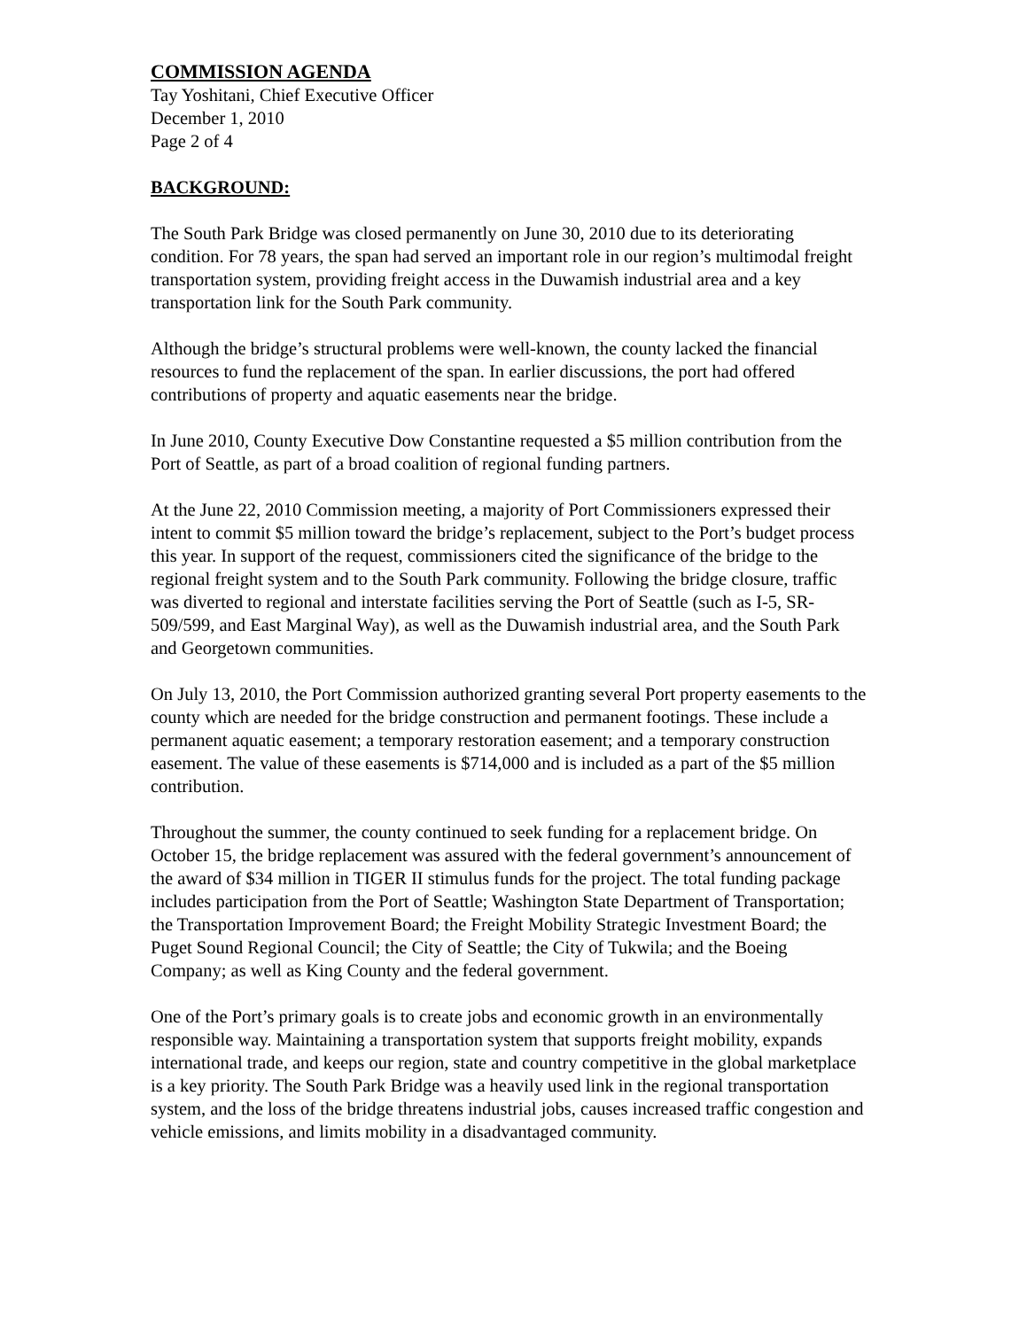COMMISSION AGENDA
Tay Yoshitani, Chief Executive Officer
December 1, 2010
Page 2 of 4
BACKGROUND:
The South Park Bridge was closed permanently on June 30, 2010 due to its deteriorating condition. For 78 years, the span had served an important role in our region’s multimodal freight transportation system, providing freight access in the Duwamish industrial area and a key transportation link for the South Park community.
Although the bridge’s structural problems were well-known, the county lacked the financial resources to fund the replacement of the span. In earlier discussions, the port had offered contributions of property and aquatic easements near the bridge.
In June 2010, County Executive Dow Constantine requested a $5 million contribution from the Port of Seattle, as part of a broad coalition of regional funding partners.
At the June 22, 2010 Commission meeting, a majority of Port Commissioners expressed their intent to commit $5 million toward the bridge’s replacement, subject to the Port’s budget process this year. In support of the request, commissioners cited the significance of the bridge to the regional freight system and to the South Park community. Following the bridge closure, traffic was diverted to regional and interstate facilities serving the Port of Seattle (such as I-5, SR-509/599, and East Marginal Way), as well as the Duwamish industrial area, and the South Park and Georgetown communities.
On July 13, 2010, the Port Commission authorized granting several Port property easements to the county which are needed for the bridge construction and permanent footings. These include a permanent aquatic easement; a temporary restoration easement; and a temporary construction easement. The value of these easements is $714,000 and is included as a part of the $5 million contribution.
Throughout the summer, the county continued to seek funding for a replacement bridge. On October 15, the bridge replacement was assured with the federal government’s announcement of the award of $34 million in TIGER II stimulus funds for the project. The total funding package includes participation from the Port of Seattle; Washington State Department of Transportation; the Transportation Improvement Board; the Freight Mobility Strategic Investment Board; the Puget Sound Regional Council; the City of Seattle; the City of Tukwila; and the Boeing Company; as well as King County and the federal government.
One of the Port’s primary goals is to create jobs and economic growth in an environmentally responsible way. Maintaining a transportation system that supports freight mobility, expands international trade, and keeps our region, state and country competitive in the global marketplace is a key priority. The South Park Bridge was a heavily used link in the regional transportation system, and the loss of the bridge threatens industrial jobs, causes increased traffic congestion and vehicle emissions, and limits mobility in a disadvantaged community.